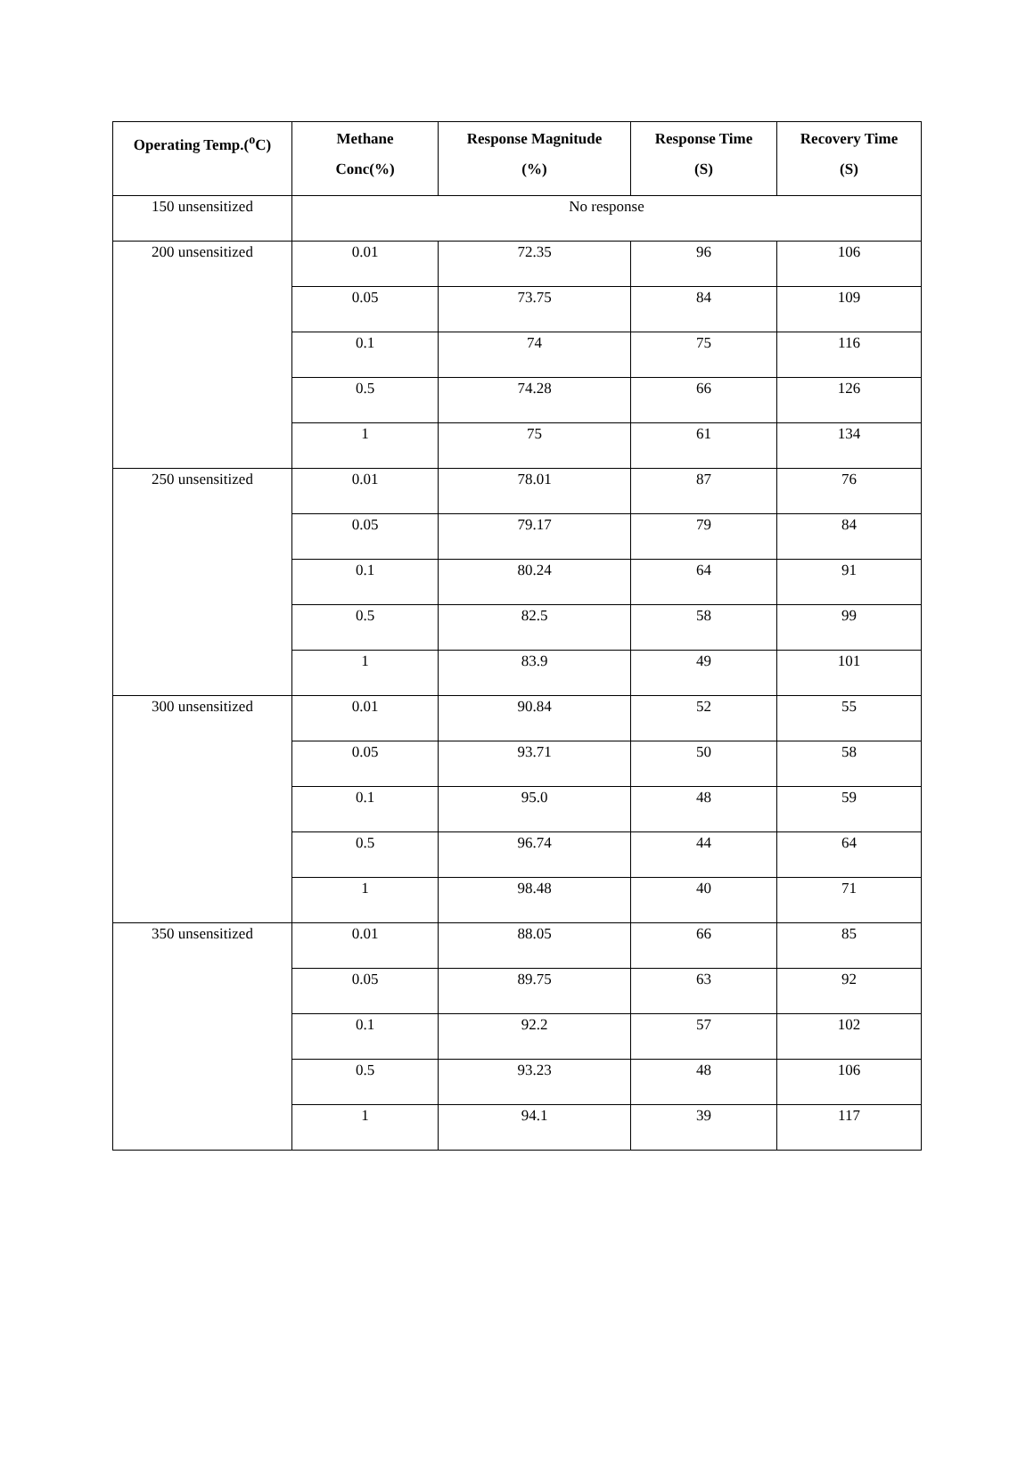| Operating Temp.(<sup>o</sup>C) | Methane Conc(%) | Response Magnitude (%) | Response Time (S) | Recovery Time (S) |
| --- | --- | --- | --- | --- |
| 150 unsensitized | No response | | | |
| 200 unsensitized | 0.01 | 72.35 | 96 | 106 |
| | 0.05 | 73.75 | 84 | 109 |
| | 0.1 | 74 | 75 | 116 |
| | 0.5 | 74.28 | 66 | 126 |
| | 1 | 75 | 61 | 134 |
| 250 unsensitized | 0.01 | 78.01 | 87 | 76 |
| | 0.05 | 79.17 | 79 | 84 |
| | 0.1 | 80.24 | 64 | 91 |
| | 0.5 | 82.5 | 58 | 99 |
| | 1 | 83.9 | 49 | 101 |
| 300 unsensitized | 0.01 | 90.84 | 52 | 55 |
| | 0.05 | 93.71 | 50 | 58 |
| | 0.1 | 95.0 | 48 | 59 |
| | 0.5 | 96.74 | 44 | 64 |
| | 1 | 98.48 | 40 | 71 |
| 350 unsensitized | 0.01 | 88.05 | 66 | 85 |
| | 0.05 | 89.75 | 63 | 92 |
| | 0.1 | 92.2 | 57 | 102 |
| | 0.5 | 93.23 | 48 | 106 |
| | 1 | 94.1 | 39 | 117 |